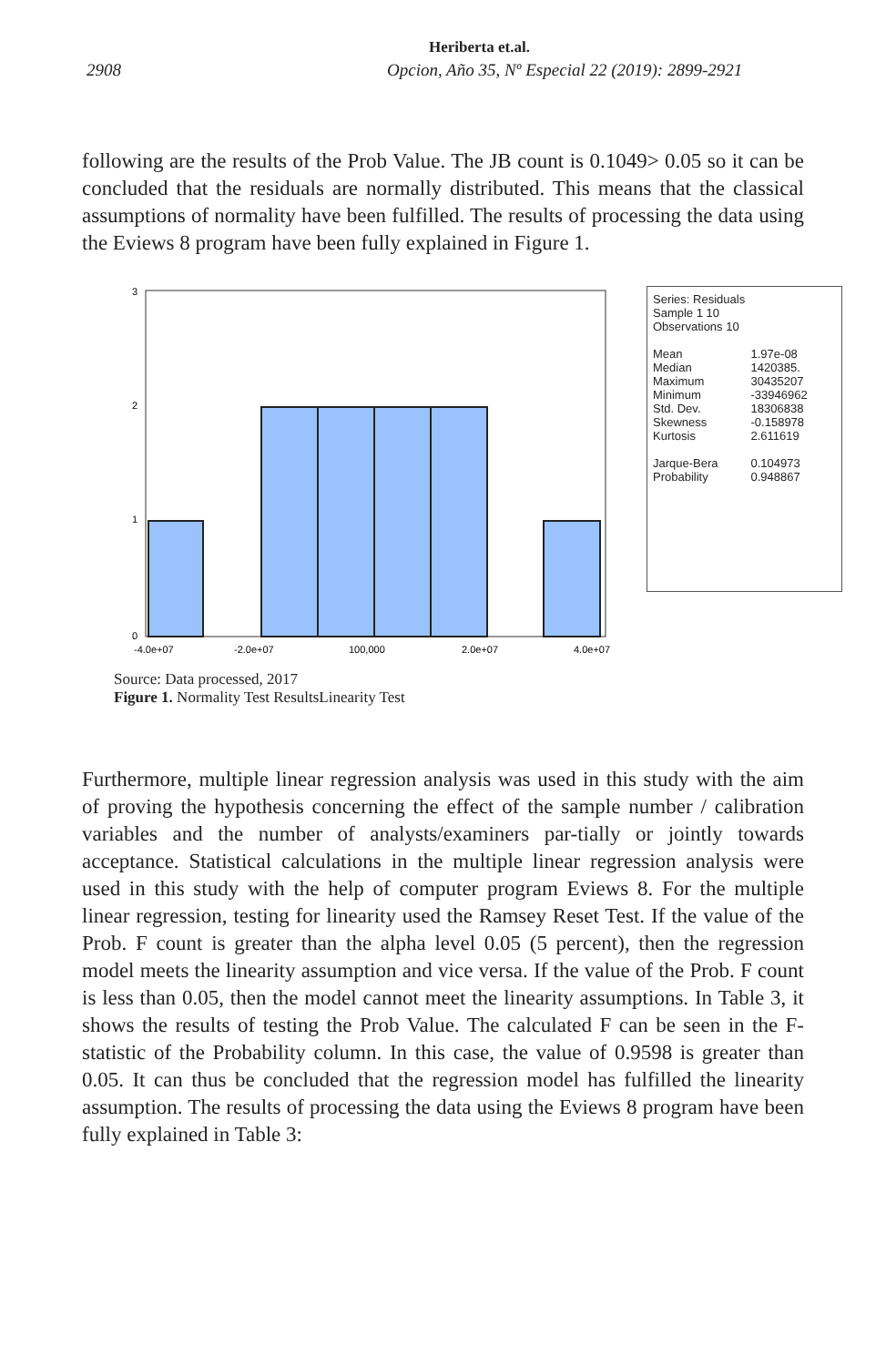Heriberta et.al.
2908 Opcion, Año 35, Nº Especial 22 (2019): 2899-2921
following are the results of the Prob Value. The JB count is 0.1049> 0.05 so it can be concluded that the residuals are normally distributed. This means that the classical assumptions of normality have been fulfilled. The results of processing the data using the Eviews 8 program have been fully explained in Figure 1.
3
2
1
0
-4.0e+07
-2.0e+07
100,000
2.0e+07
4.0e+07
Series: Residuals
Sample 1 10
Observations 10
| Mean | 1.97e-08 |
| Median | 1420385. |
| Maximum | 30435207 |
| Minimum | -33946962 |
| Std. Dev. | 18306838 |
| Skewness | -0.158978 |
| Kurtosis | 2.611619 |
| Jarque-Bera | 0.104973 |
| Probability | 0.948867 |
Source: Data processed, 2017
Figure 1. Normality Test ResultsLinearity Test
Furthermore, multiple linear regression analysis was used in this study with the aim of proving the hypothesis concerning the effect of the sample number / calibration variables and the number of analysts/examiners par-tially or jointly towards acceptance. Statistical calculations in the multiple linear regression analysis were used in this study with the help of computer program Eviews 8. For the multiple linear regression, testing for linearity used the Ramsey Reset Test. If the value of the Prob. F count is greater than the alpha level 0.05 (5 percent), then the regression model meets the linearity assumption and vice versa. If the value of the Prob. F count is less than 0.05, then the model cannot meet the linearity assumptions. In Table 3, it shows the results of testing the Prob Value. The calculated F can be seen in the F-statistic of the Probability column. In this case, the value of 0.9598 is greater than 0.05. It can thus be concluded that the regression model has fulfilled the linearity assumption. The results of processing the data using the Eviews 8 program have been fully explained in Table 3: